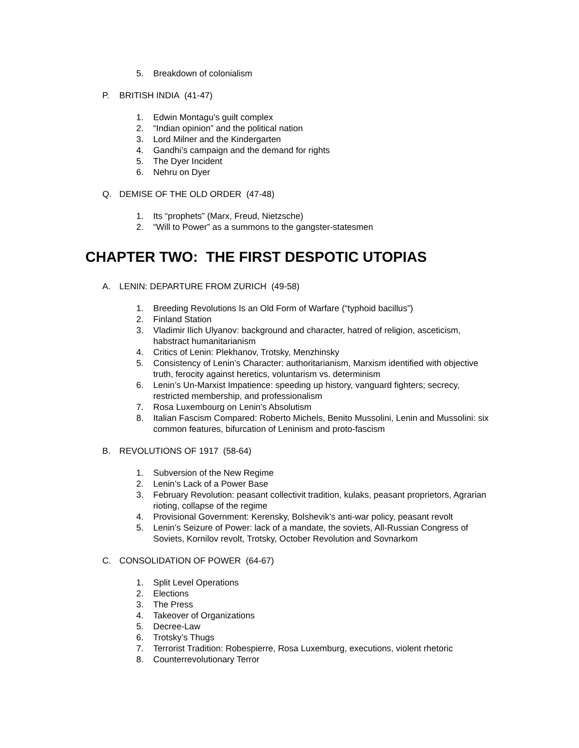5. Breakdown of colonialism
P. BRITISH INDIA (41-47)
1. Edwin Montagu’s guilt complex
2. “Indian opinion” and the political nation
3. Lord Milner and the Kindergarten
4. Gandhi’s campaign and the demand for rights
5. The Dyer Incident
6. Nehru on Dyer
Q. DEMISE OF THE OLD ORDER (47-48)
1. Its “prophets” (Marx, Freud, Nietzsche)
2. “Will to Power” as a summons to the gangster-statesmen
CHAPTER TWO: THE FIRST DESPOTIC UTOPIAS
A. LENIN: DEPARTURE FROM ZURICH (49-58)
1. Breeding Revolutions Is an Old Form of Warfare (“typhoid bacillus”)
2. Finland Station
3. Vladimir Ilich Ulyanov: background and character, hatred of religion, asceticism, habstract humanitarianism
4. Critics of Lenin: Plekhanov, Trotsky, Menzhinsky
5. Consistency of Lenin’s Character: authoritarianism, Marxism identified with objective truth, ferocity against heretics, voluntarism vs. determinism
6. Lenin’s Un-Marxist Impatience: speeding up history, vanguard fighters; secrecy, restricted membership, and professionalism
7. Rosa Luxembourg on Lenin’s Absolutism
8. Italian Fascism Compared: Roberto Michels, Benito Mussolini, Lenin and Mussolini: six common features, bifurcation of Leninism and proto-fascism
B. REVOLUTIONS OF 1917 (58-64)
1. Subversion of the New Regime
2. Lenin’s Lack of a Power Base
3. February Revolution: peasant collectivit tradition, kulaks, peasant proprietors, Agrarian rioting, collapse of the regime
4. Provisional Government: Kerensky, Bolshevik’s anti-war policy, peasant revolt
5. Lenin’s Seizure of Power: lack of a mandate, the soviets, All-Russian Congress of Soviets, Kornilov revolt, Trotsky, October Revolution and Sovnarkom
C. CONSOLIDATION OF POWER (64-67)
1. Split Level Operations
2. Elections
3. The Press
4. Takeover of Organizations
5. Decree-Law
6. Trotsky’s Thugs
7. Terrorist Tradition: Robespierre, Rosa Luxemburg, executions, violent rhetoric
8. Counterrevolutionary Terror